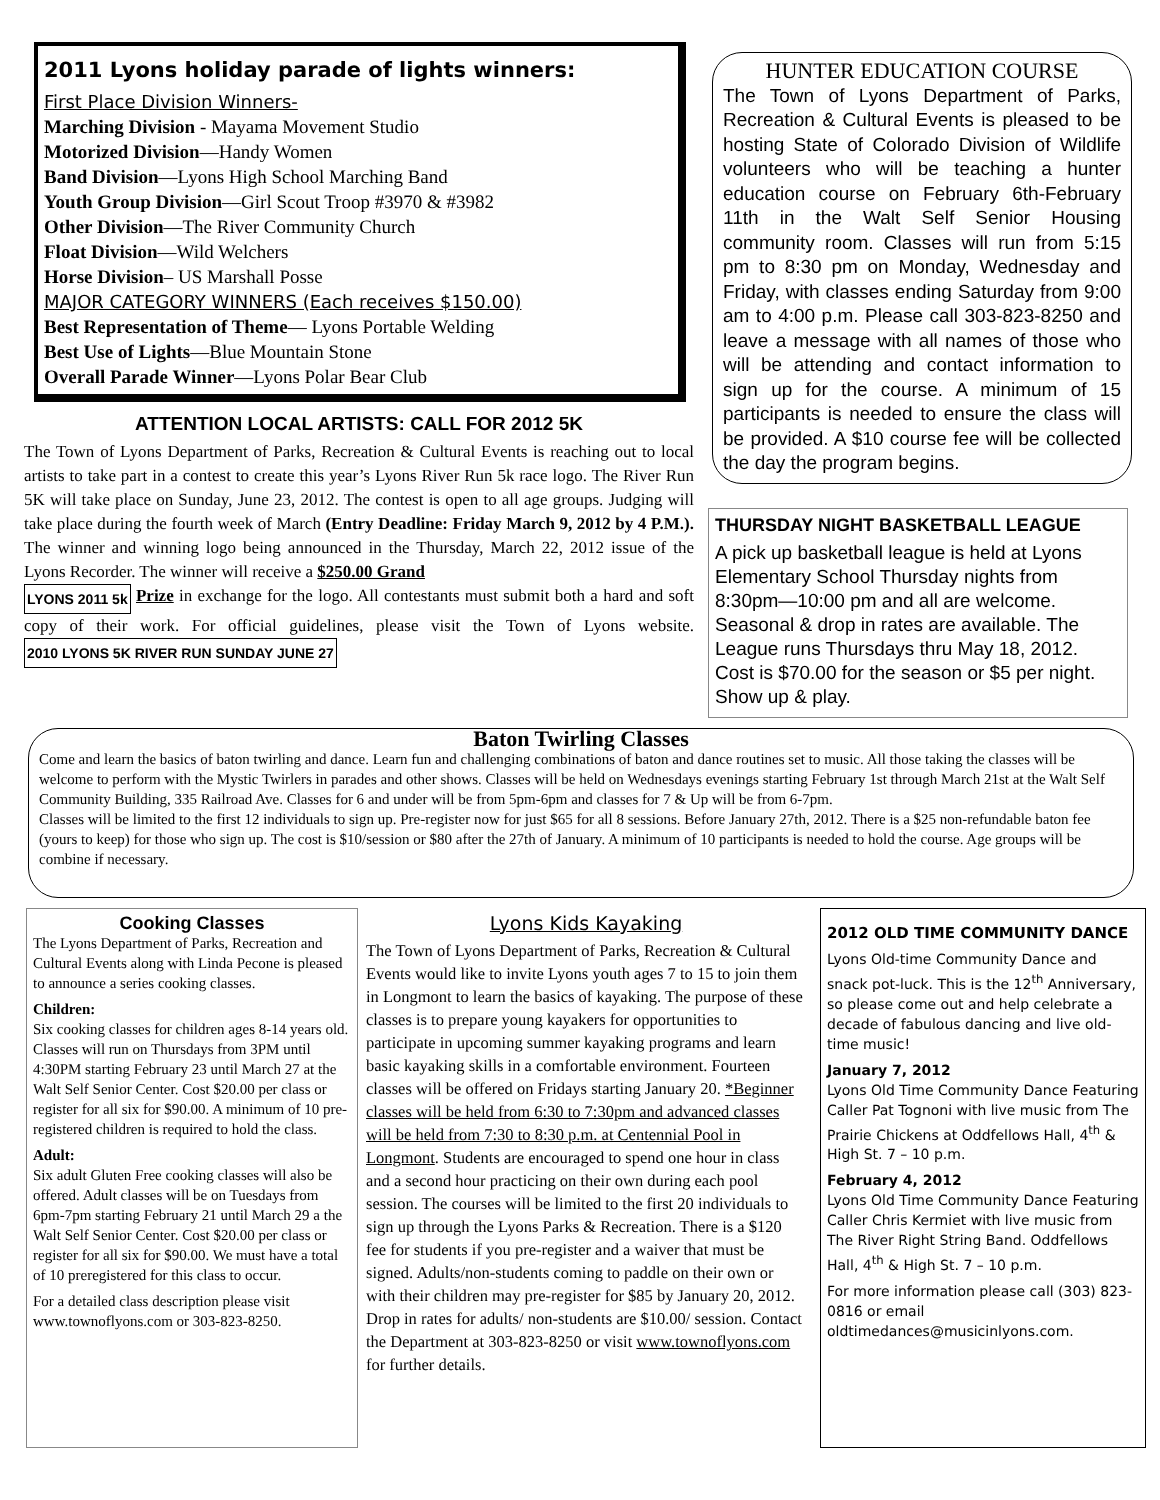2011 Lyons holiday parade of lights winners:
First Place Division Winners-
Marching Division - Mayama Movement Studio
Motorized Division—Handy Women
Band Division—Lyons High School Marching Band
Youth Group Division—Girl Scout Troop #3970 & #3982
Other Division—The River Community Church
Float Division—Wild Welchers
Horse Division– US Marshall Posse
MAJOR CATEGORY WINNERS (Each receives $150.00)
Best Representation of Theme— Lyons Portable Welding
Best Use of Lights—Blue Mountain Stone
Overall Parade Winner—Lyons Polar Bear Club
ATTENTION LOCAL ARTISTS: CALL FOR 2012 5K
The Town of Lyons Department of Parks, Recreation & Cultural Events is reaching out to local artists to take part in a contest to create this year’s Lyons River Run 5k race logo. The River Run 5K will take place on Sunday, June 23, 2012. The contest is open to all age groups. Judging will take place during the fourth week of March (Entry Deadline: Friday March 9, 2012 by 4 P.M.). The winner and winning logo being announced in the Thursday, March 22, 2012 issue of the Lyons Recorder. The winner will receive a $250.00 Grand
LYONS 2011 5k Prize in exchange for the logo. All contestants must submit both a hard and soft copy of their work. For official guidelines, please visit the Town of Lyons website. 2010 LYONS 5K RIVER RUN SUNDAY JUNE 27
HUNTER EDUCATION COURSE
The Town of Lyons Department of Parks, Recreation & Cultural Events is pleased to be hosting State of Colorado Division of Wildlife volunteers who will be teaching a hunter education course on February 6th-February 11th in the Walt Self Senior Housing community room. Classes will run from 5:15 pm to 8:30 pm on Monday, Wednesday and Friday, with classes ending Saturday from 9:00 am to 4:00 p.m. Please call 303-823-8250 and leave a message with all names of those who will be attending and contact information to sign up for the course. A minimum of 15 participants is needed to ensure the class will be provided. A $10 course fee will be collected the day the program begins.
THURSDAY NIGHT BASKETBALL LEAGUE
A pick up basketball league is held at Lyons Elementary School Thursday nights from 8:30pm—10:00 pm and all are welcome. Seasonal & drop in rates are available. The League runs Thursdays thru May 18, 2012. Cost is $70.00 for the season or $5 per night. Show up & play.
Baton Twirling Classes
Come and learn the basics of baton twirling and dance. Learn fun and challenging combinations of baton and dance routines set to music. All those taking the classes will be welcome to perform with the Mystic Twirlers in parades and other shows. Classes will be held on Wednesdays evenings starting February 1st through March 21st at the Walt Self Community Building, 335 Railroad Ave. Classes for 6 and under will be from 5pm-6pm and classes for 7 & Up will be from 6-7pm.
Classes will be limited to the first 12 individuals to sign up. Pre-register now for just $65 for all 8 sessions. Before January 27th, 2012. There is a $25 non-refundable baton fee (yours to keep) for those who sign up. The cost is $10/session or $80 after the 27th of January. A minimum of 10 participants is needed to hold the course. Age groups will be combine if necessary.
Cooking Classes
The Lyons Department of Parks, Recreation and Cultural Events along with Linda Pecone is pleased to announce a series cooking classes.
Children:
Six cooking classes for children ages 8-14 years old. Classes will run on Thursdays from 3PM until 4:30PM starting February 23 until March 27 at the Walt Self Senior Center. Cost $20.00 per class or register for all six for $90.00. A minimum of 10 pre-registered children is required to hold the class.
Adult:
Six adult Gluten Free cooking classes will also be offered. Adult classes will be on Tuesdays from 6pm-7pm starting February 21 until March 29 a the Walt Self Senior Center. Cost $20.00 per class or register for all six for $90.00. We must have a total of 10 preregistered for this class to occur.
For a detailed class description please visit www.townoflyons.com or 303-823-8250.
Lyons Kids Kayaking
The Town of Lyons Department of Parks, Recreation & Cultural Events would like to invite Lyons youth ages 7 to 15 to join them in Longmont to learn the basics of kayaking. The purpose of these classes is to prepare young kayakers for opportunities to participate in upcoming summer kayaking programs and learn basic kayaking skills in a comfortable environment. Fourteen classes will be offered on Fridays starting January 20. *Beginner classes will be held from 6:30 to 7:30pm and advanced classes will be held from 7:30 to 8:30 p.m. at Centennial Pool in Longmont. Students are encouraged to spend one hour in class and a second hour practicing on their own during each pool session. The courses will be limited to the first 20 individuals to sign up through the Lyons Parks & Recreation. There is a $120 fee for students if you pre-register and a waiver that must be signed. Adults/non-students coming to paddle on their own or with their children may pre-register for $85 by January 20, 2012. Drop in rates for adults/ non-students are $10.00/ session. Contact the Department at 303-823-8250 or visit www.townoflyons.com for further details.
2012 OLD TIME COMMUNITY DANCE
Lyons Old-time Community Dance and snack pot-luck. This is the 12<sup>th</sup> Anniversary, so please come out and help celebrate a decade of fabulous dancing and live old-time music!
January 7, 2012
Lyons Old Time Community Dance Featuring Caller Pat Tognoni with live music from The Prairie Chickens at Oddfellows Hall, 4<sup>th</sup> & High St. 7 – 10 p.m.
February 4, 2012
Lyons Old Time Community Dance Featuring Caller Chris Kermiet with live music from The River Right String Band. Oddfellows Hall, 4<sup>th</sup> & High St. 7 – 10 p.m.
For more information please call (303) 823-0816 or email oldtimedances@musicinlyons.com.